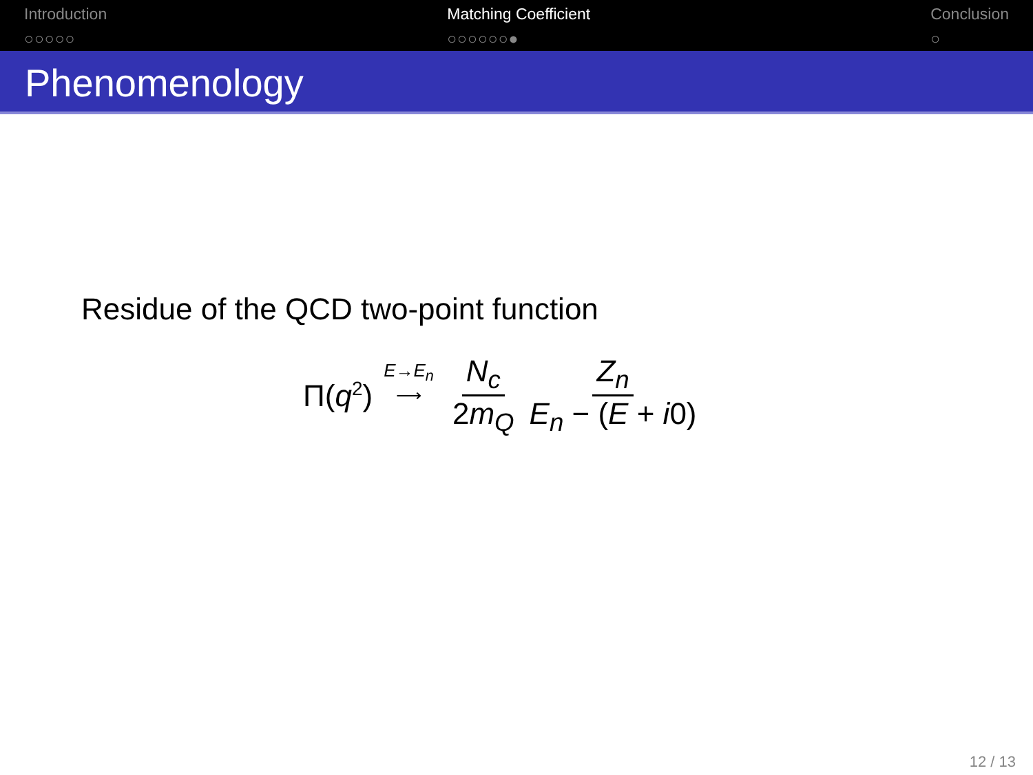Introduction
○○○○○
Matching Coefficient
○○○○○○●
Conclusion
○
Phenomenology
Residue of the QCD two-point function
Π(q<sup>2</sup>) E→E<sub>n</sub> ⟶ N<sub>c</sub> 2m<sub>Q</sub> Z<sub>n</sub> E<sub>n</sub> − (E + i0)
12 / 13